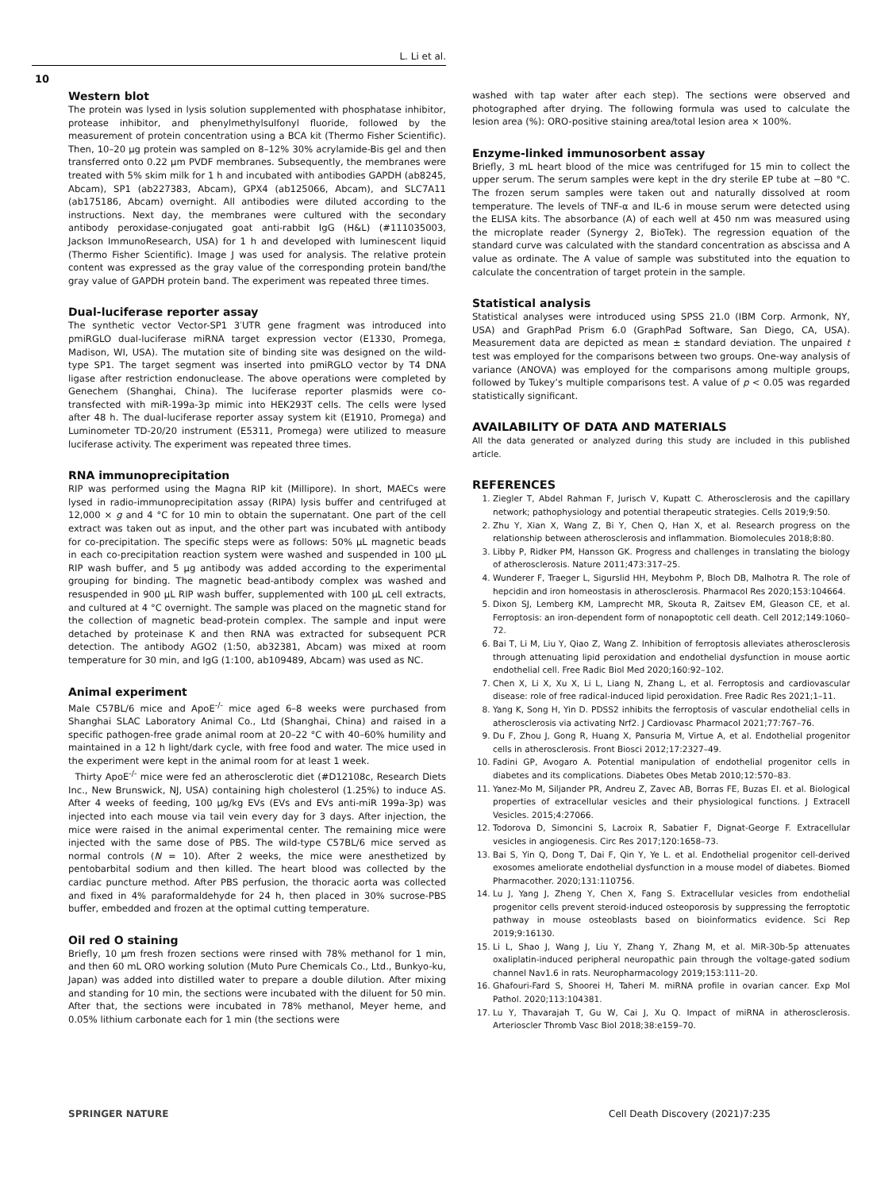L. Li et al.
10
Western blot
The protein was lysed in lysis solution supplemented with phosphatase inhibitor, protease inhibitor, and phenylmethylsulfonyl fluoride, followed by the measurement of protein concentration using a BCA kit (Thermo Fisher Scientific). Then, 10–20 µg protein was sampled on 8–12% 30% acrylamide-Bis gel and then transferred onto 0.22 µm PVDF membranes. Subsequently, the membranes were treated with 5% skim milk for 1 h and incubated with antibodies GAPDH (ab8245, Abcam), SP1 (ab227383, Abcam), GPX4 (ab125066, Abcam), and SLC7A11 (ab175186, Abcam) overnight. All antibodies were diluted according to the instructions. Next day, the membranes were cultured with the secondary antibody peroxidase-conjugated goat anti-rabbit IgG (H&L) (#111035003, Jackson ImmunoResearch, USA) for 1 h and developed with luminescent liquid (Thermo Fisher Scientific). Image J was used for analysis. The relative protein content was expressed as the gray value of the corresponding protein band/the gray value of GAPDH protein band. The experiment was repeated three times.
Dual-luciferase reporter assay
The synthetic vector Vector-SP1 3′UTR gene fragment was introduced into pmiRGLO dual-luciferase miRNA target expression vector (E1330, Promega, Madison, WI, USA). The mutation site of binding site was designed on the wild-type SP1. The target segment was inserted into pmiRGLO vector by T4 DNA ligase after restriction endonuclease. The above operations were completed by Genechem (Shanghai, China). The luciferase reporter plasmids were co-transfected with miR-199a-3p mimic into HEK293T cells. The cells were lysed after 48 h. The dual-luciferase reporter assay system kit (E1910, Promega) and Luminometer TD-20/20 instrument (E5311, Promega) were utilized to measure luciferase activity. The experiment was repeated three times.
RNA immunoprecipitation
RIP was performed using the Magna RIP kit (Millipore). In short, MAECs were lysed in radio-immunoprecipitation assay (RIPA) lysis buffer and centrifuged at 12,000 × g and 4 °C for 10 min to obtain the supernatant. One part of the cell extract was taken out as input, and the other part was incubated with antibody for co-precipitation. The specific steps were as follows: 50% µL magnetic beads in each co-precipitation reaction system were washed and suspended in 100 µL RIP wash buffer, and 5 µg antibody was added according to the experimental grouping for binding. The magnetic bead-antibody complex was washed and resuspended in 900 µL RIP wash buffer, supplemented with 100 µL cell extracts, and cultured at 4 °C overnight. The sample was placed on the magnetic stand for the collection of magnetic bead-protein complex. The sample and input were detached by proteinase K and then RNA was extracted for subsequent PCR detection. The antibody AGO2 (1:50, ab32381, Abcam) was mixed at room temperature for 30 min, and IgG (1:100, ab109489, Abcam) was used as NC.
Animal experiment
Male C57BL/6 mice and ApoE<sup>-/-</sup> mice aged 6–8 weeks were purchased from Shanghai SLAC Laboratory Animal Co., Ltd (Shanghai, China) and raised in a specific pathogen-free grade animal room at 20–22 °C with 40–60% humility and maintained in a 12 h light/dark cycle, with free food and water. The mice used in the experiment were kept in the animal room for at least 1 week.
Thirty ApoE<sup>-/-</sup> mice were fed an atherosclerotic diet (#D12108c, Research Diets Inc., New Brunswick, NJ, USA) containing high cholesterol (1.25%) to induce AS. After 4 weeks of feeding, 100 µg/kg EVs (EVs and EVs anti-miR 199a-3p) was injected into each mouse via tail vein every day for 3 days. After injection, the mice were raised in the animal experimental center. The remaining mice were injected with the same dose of PBS. The wild-type C57BL/6 mice served as normal controls (N = 10). After 2 weeks, the mice were anesthetized by pentobarbital sodium and then killed. The heart blood was collected by the cardiac puncture method. After PBS perfusion, the thoracic aorta was collected and fixed in 4% paraformaldehyde for 24 h, then placed in 30% sucrose-PBS buffer, embedded and frozen at the optimal cutting temperature.
Oil red O staining
Briefly, 10 µm fresh frozen sections were rinsed with 78% methanol for 1 min, and then 60 mL ORO working solution (Muto Pure Chemicals Co., Ltd., Bunkyo-ku, Japan) was added into distilled water to prepare a double dilution. After mixing and standing for 10 min, the sections were incubated with the diluent for 50 min. After that, the sections were incubated in 78% methanol, Meyer heme, and 0.05% lithium carbonate each for 1 min (the sections were
washed with tap water after each step). The sections were observed and photographed after drying. The following formula was used to calculate the lesion area (%): ORO-positive staining area/total lesion area × 100%.
Enzyme-linked immunosorbent assay
Briefly, 3 mL heart blood of the mice was centrifuged for 15 min to collect the upper serum. The serum samples were kept in the dry sterile EP tube at −80 °C. The frozen serum samples were taken out and naturally dissolved at room temperature. The levels of TNF-α and IL-6 in mouse serum were detected using the ELISA kits. The absorbance (A) of each well at 450 nm was measured using the microplate reader (Synergy 2, BioTek). The regression equation of the standard curve was calculated with the standard concentration as abscissa and A value as ordinate. The A value of sample was substituted into the equation to calculate the concentration of target protein in the sample.
Statistical analysis
Statistical analyses were introduced using SPSS 21.0 (IBM Corp. Armonk, NY, USA) and GraphPad Prism 6.0 (GraphPad Software, San Diego, CA, USA). Measurement data are depicted as mean ± standard deviation. The unpaired t test was employed for the comparisons between two groups. One-way analysis of variance (ANOVA) was employed for the comparisons among multiple groups, followed by Tukey’s multiple comparisons test. A value of p < 0.05 was regarded statistically significant.
AVAILABILITY OF DATA AND MATERIALS
All the data generated or analyzed during this study are included in this published article.
REFERENCES
1. Ziegler T, Abdel Rahman F, Jurisch V, Kupatt C. Atherosclerosis and the capillary network; pathophysiology and potential therapeutic strategies. Cells 2019;9:50.
2. Zhu Y, Xian X, Wang Z, Bi Y, Chen Q, Han X, et al. Research progress on the relationship between atherosclerosis and inflammation. Biomolecules 2018;8:80.
3. Libby P, Ridker PM, Hansson GK. Progress and challenges in translating the biology of atherosclerosis. Nature 2011;473:317–25.
4. Wunderer F, Traeger L, Sigurslid HH, Meybohm P, Bloch DB, Malhotra R. The role of hepcidin and iron homeostasis in atherosclerosis. Pharmacol Res 2020;153:104664.
5. Dixon SJ, Lemberg KM, Lamprecht MR, Skouta R, Zaitsev EM, Gleason CE, et al. Ferroptosis: an iron-dependent form of nonapoptotic cell death. Cell 2012;149:1060–72.
6. Bai T, Li M, Liu Y, Qiao Z, Wang Z. Inhibition of ferroptosis alleviates atherosclerosis through attenuating lipid peroxidation and endothelial dysfunction in mouse aortic endothelial cell. Free Radic Biol Med 2020;160:92–102.
7. Chen X, Li X, Xu X, Li L, Liang N, Zhang L, et al. Ferroptosis and cardiovascular disease: role of free radical-induced lipid peroxidation. Free Radic Res 2021;1–11.
8. Yang K, Song H, Yin D. PDSS2 inhibits the ferroptosis of vascular endothelial cells in atherosclerosis via activating Nrf2. J Cardiovasc Pharmacol 2021;77:767–76.
9. Du F, Zhou J, Gong R, Huang X, Pansuria M, Virtue A, et al. Endothelial progenitor cells in atherosclerosis. Front Biosci 2012;17:2327–49.
10. Fadini GP, Avogaro A. Potential manipulation of endothelial progenitor cells in diabetes and its complications. Diabetes Obes Metab 2010;12:570–83.
11. Yanez-Mo M, Siljander PR, Andreu Z, Zavec AB, Borras FE, Buzas EI. et al. Biological properties of extracellular vesicles and their physiological functions. J Extracell Vesicles. 2015;4:27066.
12. Todorova D, Simoncini S, Lacroix R, Sabatier F, Dignat-George F. Extracellular vesicles in angiogenesis. Circ Res 2017;120:1658–73.
13. Bai S, Yin Q, Dong T, Dai F, Qin Y, Ye L. et al. Endothelial progenitor cell-derived exosomes ameliorate endothelial dysfunction in a mouse model of diabetes. Biomed Pharmacother. 2020;131:110756.
14. Lu J, Yang J, Zheng Y, Chen X, Fang S. Extracellular vesicles from endothelial progenitor cells prevent steroid-induced osteoporosis by suppressing the ferroptotic pathway in mouse osteoblasts based on bioinformatics evidence. Sci Rep 2019;9:16130.
15. Li L, Shao J, Wang J, Liu Y, Zhang Y, Zhang M, et al. MiR-30b-5p attenuates oxaliplatin-induced peripheral neuropathic pain through the voltage-gated sodium channel Nav1.6 in rats. Neuropharmacology 2019;153:111–20.
16. Ghafouri-Fard S, Shoorei H, Taheri M. miRNA profile in ovarian cancer. Exp Mol Pathol. 2020;113:104381.
17. Lu Y, Thavarajah T, Gu W, Cai J, Xu Q. Impact of miRNA in atherosclerosis. Arterioscler Thromb Vasc Biol 2018;38:e159–70.
SPRINGER NATURE Cell Death Discovery (2021)7:235